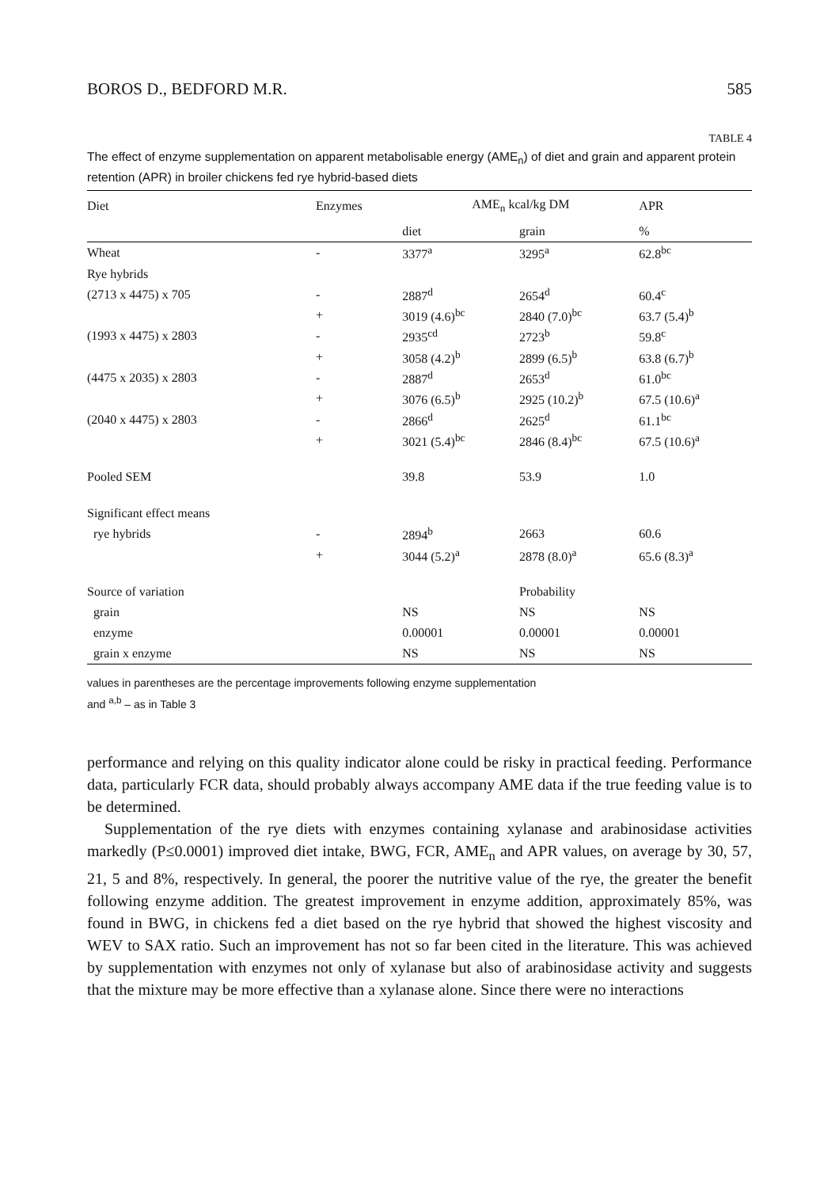BOROS D., BEDFORD M.R. 585
TABLE 4
The effect of enzyme supplementation on apparent metabolisable energy (AME<sub>n</sub>) of diet and grain and apparent protein retention (APR) in broiler chickens fed rye hybrid-based diets
| Diet | Enzymes | AME<sub>n</sub> kcal/kg DM | | APR |
| --- | --- | --- | --- | --- |
| | | diet | grain | % |
| Wheat | - | 3377<sup>a</sup> | 3295<sup>a</sup> | 62.8<sup>bc</sup> |
| Rye hybrids | | | | |
| (2713 x 4475) x 705 | - | 2887<sup>d</sup> | 2654<sup>d</sup> | 60.4<sup>c</sup> |
| | + | 3019 (4.6)<sup>bc</sup> | 2840 (7.0)<sup>bc</sup> | 63.7 (5.4)<sup>b</sup> |
| (1993 x 4475) x 2803 | - | 2935<sup>cd</sup> | 2723<sup>b</sup> | 59.8<sup>c</sup> |
| | + | 3058 (4.2)<sup>b</sup> | 2899 (6.5)<sup>b</sup> | 63.8 (6.7)<sup>b</sup> |
| (4475 x 2035) x 2803 | - | 2887<sup>d</sup> | 2653<sup>d</sup> | 61.0<sup>bc</sup> |
| | + | 3076 (6.5)<sup>b</sup> | 2925 (10.2)<sup>b</sup> | 67.5 (10.6)<sup>a</sup> |
| (2040 x 4475) x 2803 | - | 2866<sup>d</sup> | 2625<sup>d</sup> | 61.1<sup>bc</sup> |
| | + | 3021 (5.4)<sup>bc</sup> | 2846 (8.4)<sup>bc</sup> | 67.5 (10.6)<sup>a</sup> |
| Pooled SEM | | 39.8 | 53.9 | 1.0 |
| Significant effect means | | | | |
| rye hybrids | - | 2894<sup>b</sup> | 2663 | 60.6 |
| | + | 3044 (5.2)<sup>a</sup> | 2878 (8.0)<sup>a</sup> | 65.6 (8.3)<sup>a</sup> |
| Source of variation | | | Probability | |
| grain | | NS | NS | NS |
| enzyme | | 0.00001 | 0.00001 | 0.00001 |
| grain x enzyme | | NS | NS | NS |
values in parentheses are the percentage improvements following enzyme supplementation
and <sup>a,b</sup> – as in Table 3
performance and relying on this quality indicator alone could be risky in practical feeding. Performance data, particularly FCR data, should probably always accompany AME data if the true feeding value is to be determined.
Supplementation of the rye diets with enzymes containing xylanase and arabinosidase activities markedly (P≤0.0001) improved diet intake, BWG, FCR, AME<sub>n</sub> and APR values, on average by 30, 57, 21, 5 and 8%, respectively. In general, the poorer the nutritive value of the rye, the greater the benefit following enzyme addition. The greatest improvement in enzyme addition, approximately 85%, was found in BWG, in chickens fed a diet based on the rye hybrid that showed the highest viscosity and WEV to SAX ratio. Such an improvement has not so far been cited in the literature. This was achieved by supplementation with enzymes not only of xylanase but also of arabinosidase activity and suggests that the mixture may be more effective than a xylanase alone. Since there were no interactions